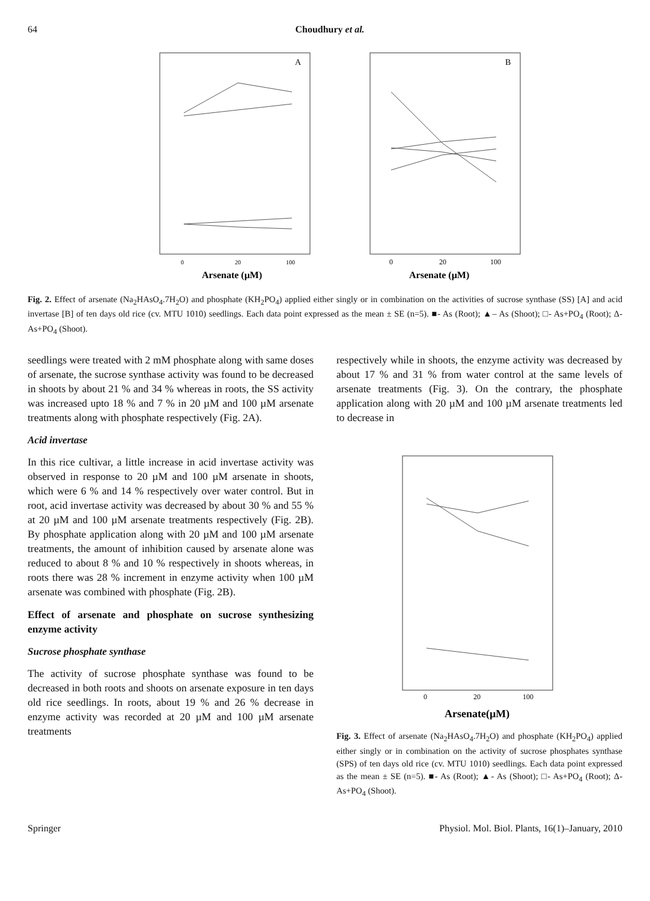64 Choudhury et al.
A
Arsenate (µM)
0
20
100
B
Arsenate (µM)
0
20
100
Fig. 2. Effect of arsenate (Na<sub>2</sub>HAsO<sub>4</sub>.7H<sub>2</sub>O) and phosphate (KH<sub>2</sub>PO<sub>4</sub>) applied either singly or in combination on the activities of sucrose synthase (SS) [A] and acid invertase [B] of ten days old rice (cv. MTU 1010) seedlings. Each data point expressed as the mean ± SE (n=5). ■- As (Root); ▲– As (Shoot); □- As+PO<sub>4</sub> (Root); Δ- As+PO<sub>4</sub> (Shoot).
seedlings were treated with 2 mM phosphate along with same doses of arsenate, the sucrose synthase activity was found to be decreased in shoots by about 21 % and 34 % whereas in roots, the SS activity was increased upto 18 % and 7 % in 20 µM and 100 µM arsenate treatments along with phosphate respectively (Fig. 2A).
Acid invertase
In this rice cultivar, a little increase in acid invertase activity was observed in response to 20 µM and 100 µM arsenate in shoots, which were 6 % and 14 % respectively over water control. But in root, acid invertase activity was decreased by about 30 % and 55 % at 20 µM and 100 µM arsenate treatments respectively (Fig. 2B). By phosphate application along with 20 µM and 100 µM arsenate treatments, the amount of inhibition caused by arsenate alone was reduced to about 8 % and 10 % respectively in shoots whereas, in roots there was 28 % increment in enzyme activity when 100 µM arsenate was combined with phosphate (Fig. 2B).
Effect of arsenate and phosphate on sucrose synthesizing enzyme activity
Sucrose phosphate synthase
The activity of sucrose phosphate synthase was found to be decreased in both roots and shoots on arsenate exposure in ten days old rice seedlings. In roots, about 19 % and 26 % decrease in enzyme activity was recorded at 20 µM and 100 µM arsenate treatments
respectively while in shoots, the enzyme activity was decreased by about 17 % and 31 % from water control at the same levels of arsenate treatments (Fig. 3). On the contrary, the phosphate application along with 20 µM and 100 µM arsenate treatments led to decrease in
Arsenate(µM)
0
20
100
Fig. 3. Effect of arsenate (Na<sub>2</sub>HAsO<sub>4</sub>.7H<sub>2</sub>O) and phosphate (KH<sub>2</sub>PO<sub>4</sub>) applied either singly or in combination on the activity of sucrose phosphates synthase (SPS) of ten days old rice (cv. MTU 1010) seedlings. Each data point expressed as the mean ± SE (n=5). ■- As (Root); ▲- As (Shoot); □- As+PO<sub>4</sub> (Root); Δ- As+PO<sub>4</sub> (Shoot).
Springer Physiol. Mol. Biol. Plants, 16(1)–January, 2010